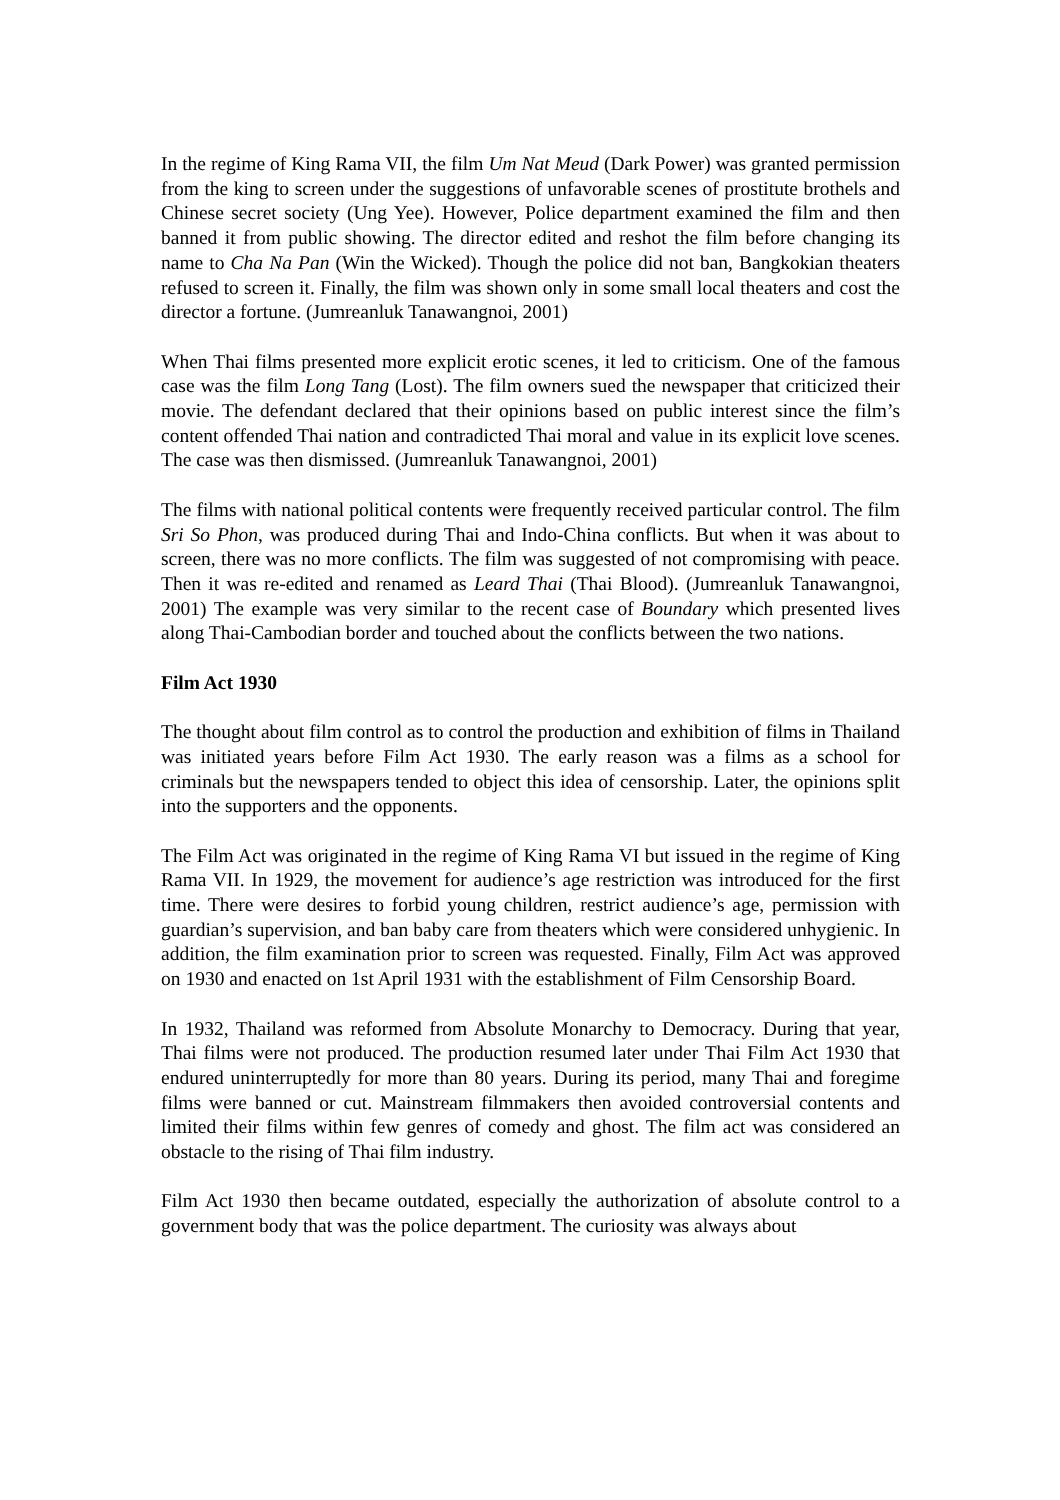In the regime of King Rama VII, the film Um Nat Meud (Dark Power) was granted permission from the king to screen under the suggestions of unfavorable scenes of prostitute brothels and Chinese secret society (Ung Yee). However, Police department examined the film and then banned it from public showing. The director edited and reshot the film before changing its name to Cha Na Pan (Win the Wicked). Though the police did not ban, Bangkokian theaters refused to screen it. Finally, the film was shown only in some small local theaters and cost the director a fortune. (Jumreanluk Tanawangnoi, 2001)
When Thai films presented more explicit erotic scenes, it led to criticism. One of the famous case was the film Long Tang (Lost). The film owners sued the newspaper that criticized their movie. The defendant declared that their opinions based on public interest since the film’s content offended Thai nation and contradicted Thai moral and value in its explicit love scenes. The case was then dismissed. (Jumreanluk Tanawangnoi, 2001)
The films with national political contents were frequently received particular control. The film Sri So Phon, was produced during Thai and Indo-China conflicts. But when it was about to screen, there was no more conflicts. The film was suggested of not compromising with peace. Then it was re-edited and renamed as Leard Thai (Thai Blood). (Jumreanluk Tanawangnoi, 2001) The example was very similar to the recent case of Boundary which presented lives along Thai-Cambodian border and touched about the conflicts between the two nations.
Film Act 1930
The thought about film control as to control the production and exhibition of films in Thailand was initiated years before Film Act 1930. The early reason was a films as a school for criminals but the newspapers tended to object this idea of censorship. Later, the opinions split into the supporters and the opponents.
The Film Act was originated in the regime of King Rama VI but issued in the regime of King Rama VII. In 1929, the movement for audience’s age restriction was introduced for the first time. There were desires to forbid young children, restrict audience’s age, permission with guardian’s supervision, and ban baby care from theaters which were considered unhygienic. In addition, the film examination prior to screen was requested. Finally, Film Act was approved on 1930 and enacted on 1st April 1931 with the establishment of Film Censorship Board.
In 1932, Thailand was reformed from Absolute Monarchy to Democracy. During that year, Thai films were not produced. The production resumed later under Thai Film Act 1930 that endured uninterruptedly for more than 80 years. During its period, many Thai and foregime films were banned or cut. Mainstream filmmakers then avoided controversial contents and limited their films within few genres of comedy and ghost. The film act was considered an obstacle to the rising of Thai film industry.
Film Act 1930 then became outdated, especially the authorization of absolute control to a government body that was the police department. The curiosity was always about